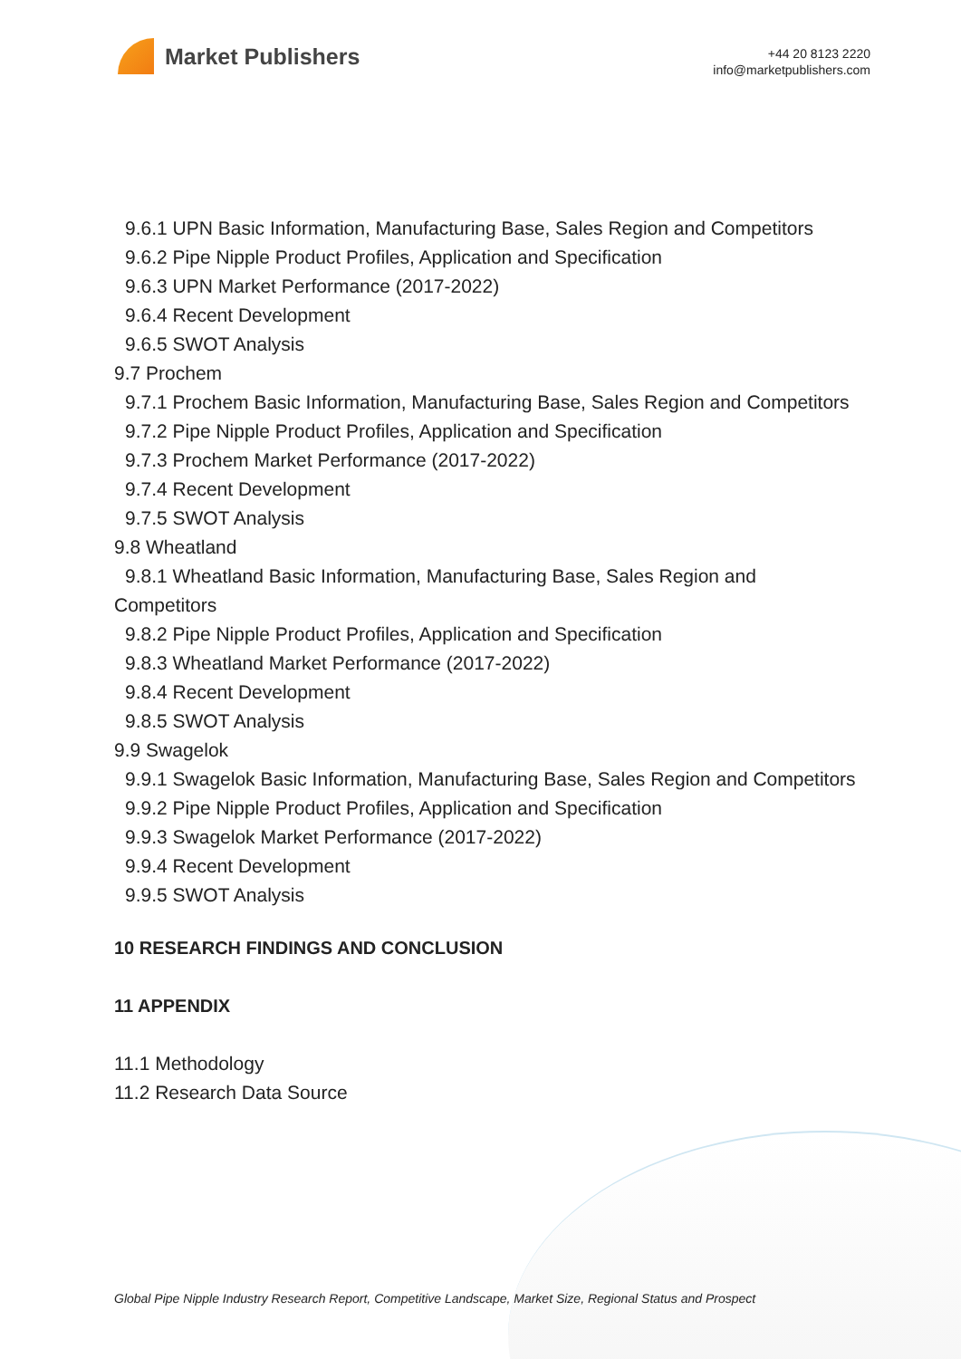Market Publishers
+44 20 8123 2220
info@marketpublishers.com
9.6.1 UPN Basic Information, Manufacturing Base, Sales Region and Competitors
9.6.2 Pipe Nipple Product Profiles, Application and Specification
9.6.3 UPN Market Performance (2017-2022)
9.6.4 Recent Development
9.6.5 SWOT Analysis
9.7 Prochem
9.7.1 Prochem Basic Information, Manufacturing Base, Sales Region and Competitors
9.7.2 Pipe Nipple Product Profiles, Application and Specification
9.7.3 Prochem Market Performance (2017-2022)
9.7.4 Recent Development
9.7.5 SWOT Analysis
9.8 Wheatland
9.8.1 Wheatland Basic Information, Manufacturing Base, Sales Region and
Competitors
9.8.2 Pipe Nipple Product Profiles, Application and Specification
9.8.3 Wheatland Market Performance (2017-2022)
9.8.4 Recent Development
9.8.5 SWOT Analysis
9.9 Swagelok
9.9.1 Swagelok Basic Information, Manufacturing Base, Sales Region and Competitors
9.9.2 Pipe Nipple Product Profiles, Application and Specification
9.9.3 Swagelok Market Performance (2017-2022)
9.9.4 Recent Development
9.9.5 SWOT Analysis
10 RESEARCH FINDINGS AND CONCLUSION
11 APPENDIX
11.1 Methodology
11.2 Research Data Source
Global Pipe Nipple Industry Research Report, Competitive Landscape, Market Size, Regional Status and Prospect